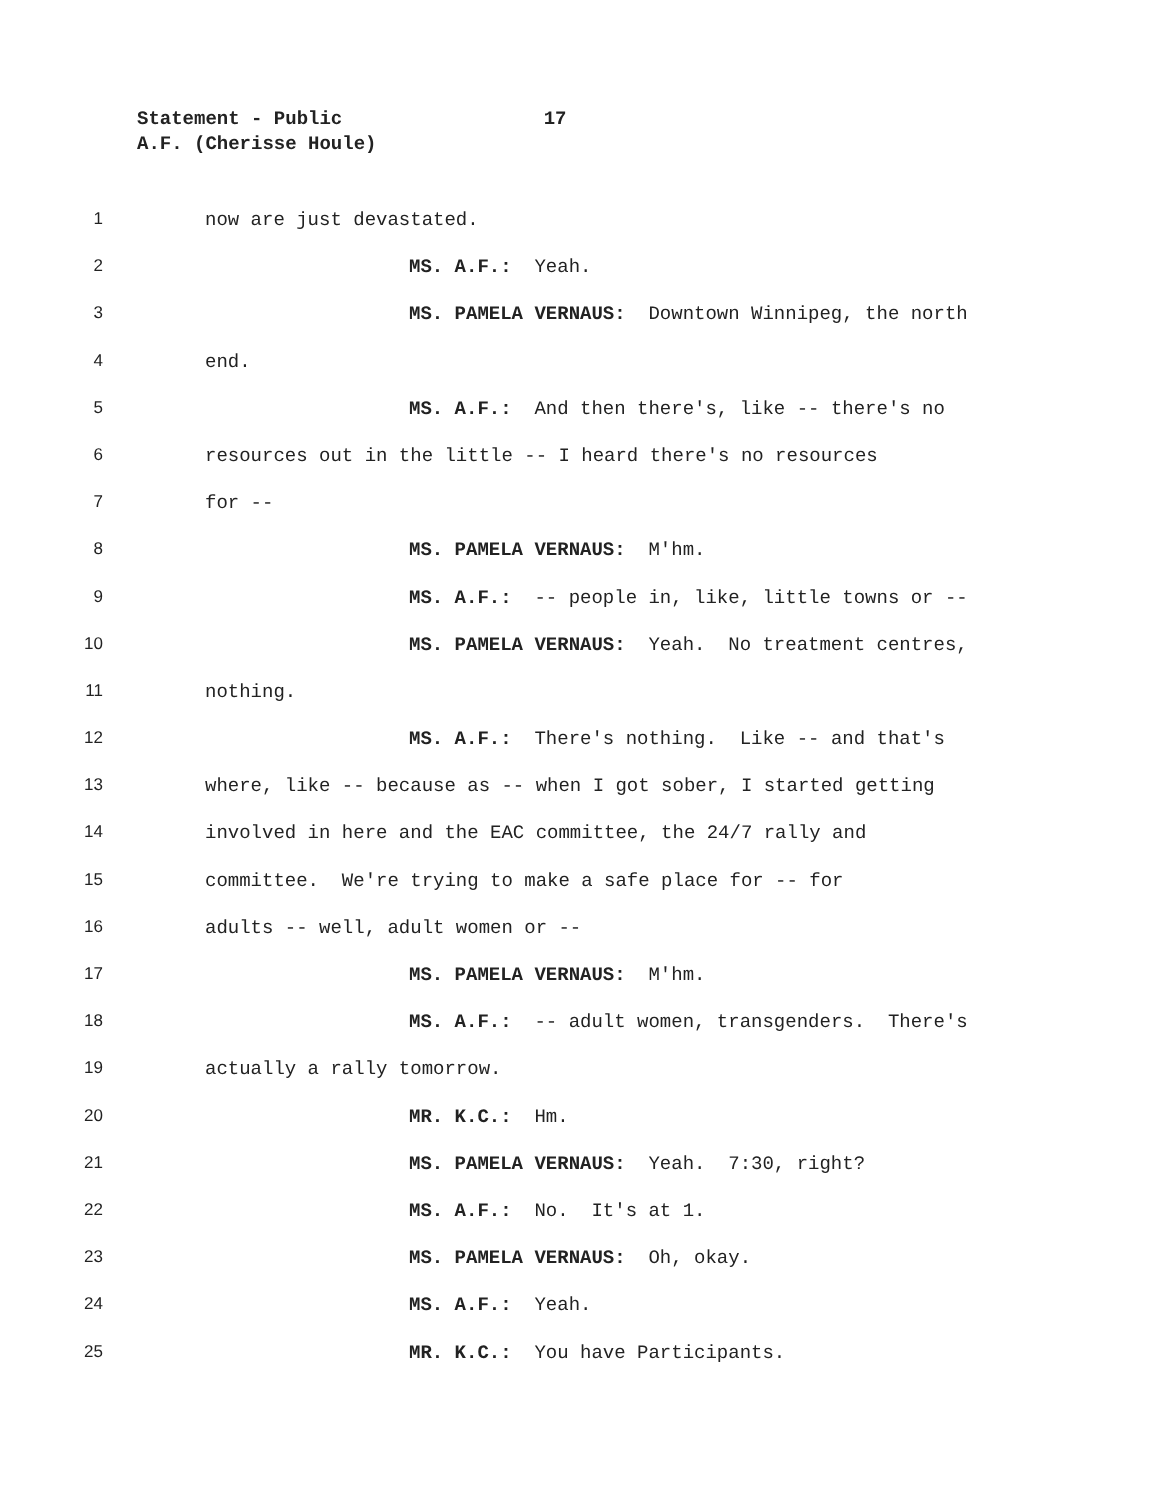Statement - Public 17
A.F. (Cherisse Houle)
1 now are just devastated.
2 MS. A.F.: Yeah.
3 MS. PAMELA VERNAUS: Downtown Winnipeg, the north
4 end.
5 MS. A.F.: And then there's, like -- there's no
6 resources out in the little -- I heard there's no resources
7 for --
8 MS. PAMELA VERNAUS: M'hm.
9 MS. A.F.: -- people in, like, little towns or --
10 MS. PAMELA VERNAUS: Yeah. No treatment centres,
11 nothing.
12 MS. A.F.: There's nothing. Like -- and that's
13 where, like -- because as -- when I got sober, I started getting
14 involved in here and the EAC committee, the 24/7 rally and
15 committee. We're trying to make a safe place for -- for
16 adults -- well, adult women or --
17 MS. PAMELA VERNAUS: M'hm.
18 MS. A.F.: -- adult women, transgenders. There's
19 actually a rally tomorrow.
20 MR. K.C.: Hm.
21 MS. PAMELA VERNAUS: Yeah. 7:30, right?
22 MS. A.F.: No. It's at 1.
23 MS. PAMELA VERNAUS: Oh, okay.
24 MS. A.F.: Yeah.
25 MR. K.C.: You have Participants.